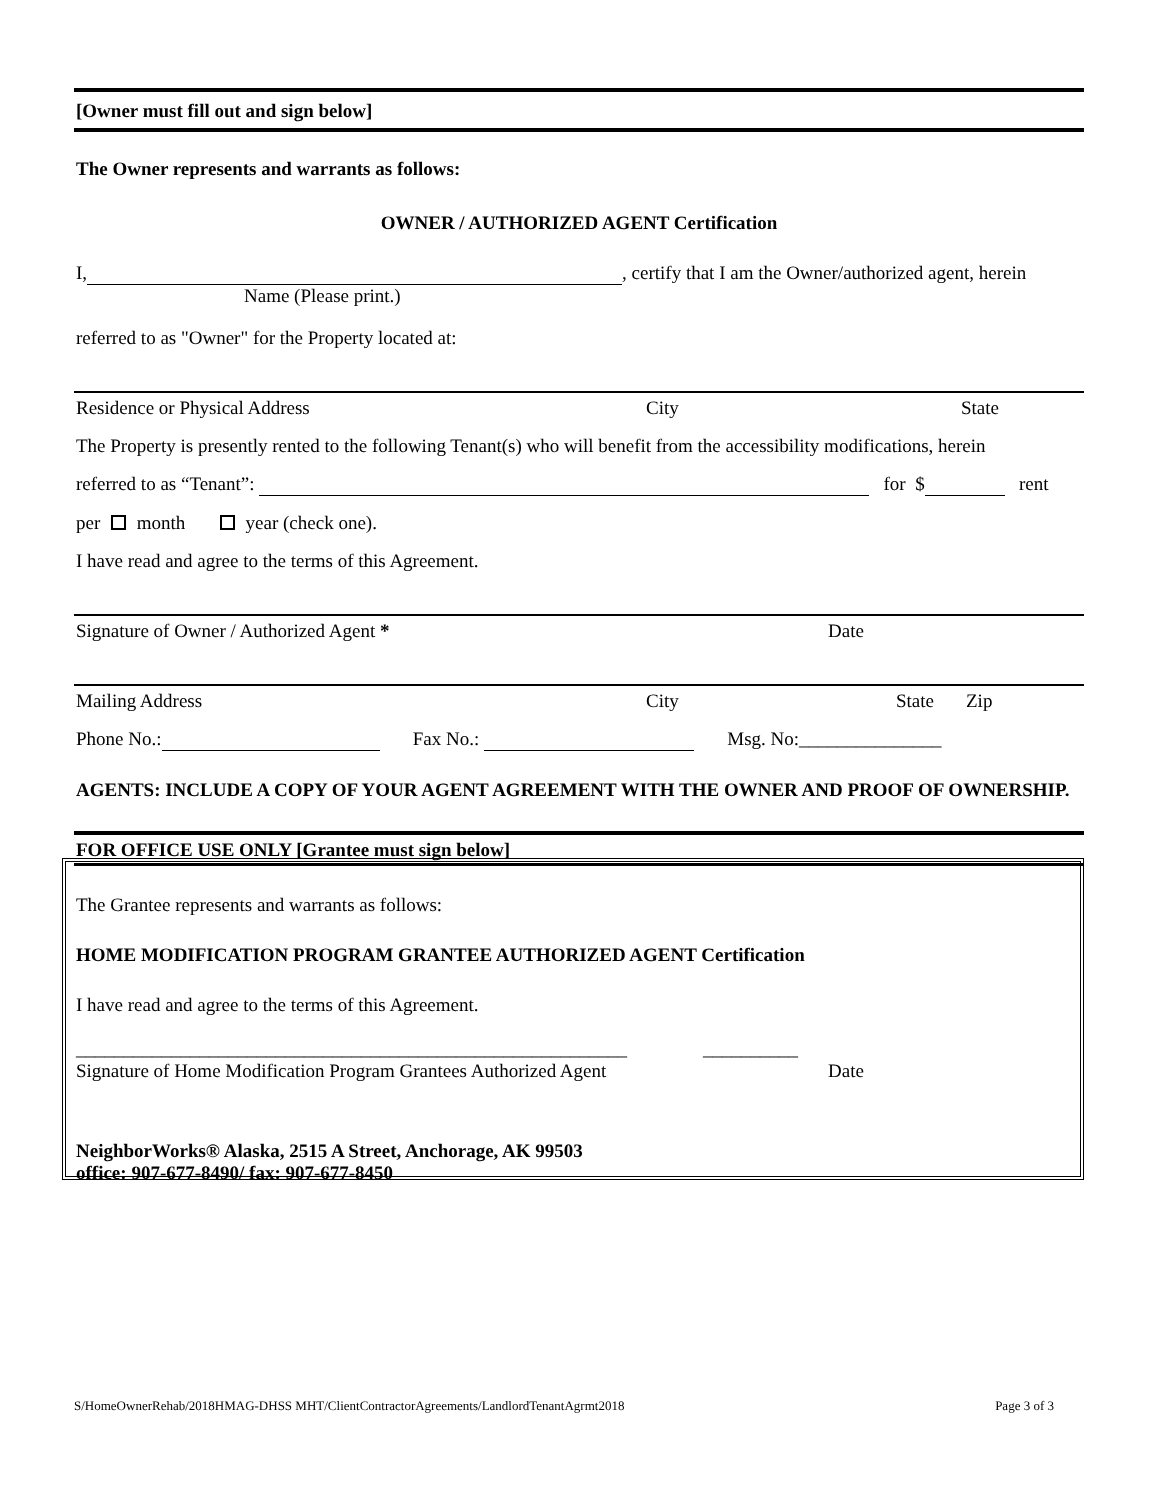[Owner must fill out and sign below]
The Owner represents and warrants as follows:
OWNER / AUTHORIZED AGENT Certification
I, , certify that I am the Owner/authorized agent, herein
Name (Please print.)
referred to as "Owner" for the Property located at:
Residence or Physical Address City State
The Property is presently rented to the following Tenant(s) who will benefit from the accessibility modifications, herein
referred to as “Tenant”: for $ rent
per month year (check one).
I have read and agree to the terms of this Agreement.
Signature of Owner / Authorized Agent * Date
Mailing Address City State Zip
Phone No.: Fax No.: Msg. No:_______________
AGENTS: INCLUDE A COPY OF YOUR AGENT AGREEMENT WITH THE OWNER AND PROOF OF OWNERSHIP.
FOR OFFICE USE ONLY [Grantee must sign below]
The Grantee represents and warrants as follows:
HOME MODIFICATION PROGRAM GRANTEE AUTHORIZED AGENT Certification
I have read and agree to the terms of this Agreement.
__________________________________________________________ __________
Signature of Home Modification Program Grantees Authorized Agent Date
NeighborWorks® Alaska, 2515 A Street, Anchorage, AK 99503
office: 907-677-8490/ fax: 907-677-8450
S/HomeOwnerRehab/2018HMAG-DHSS MHT/ClientContractorAgreements/LandlordTenantAgrmt2018 Page 3 of 3